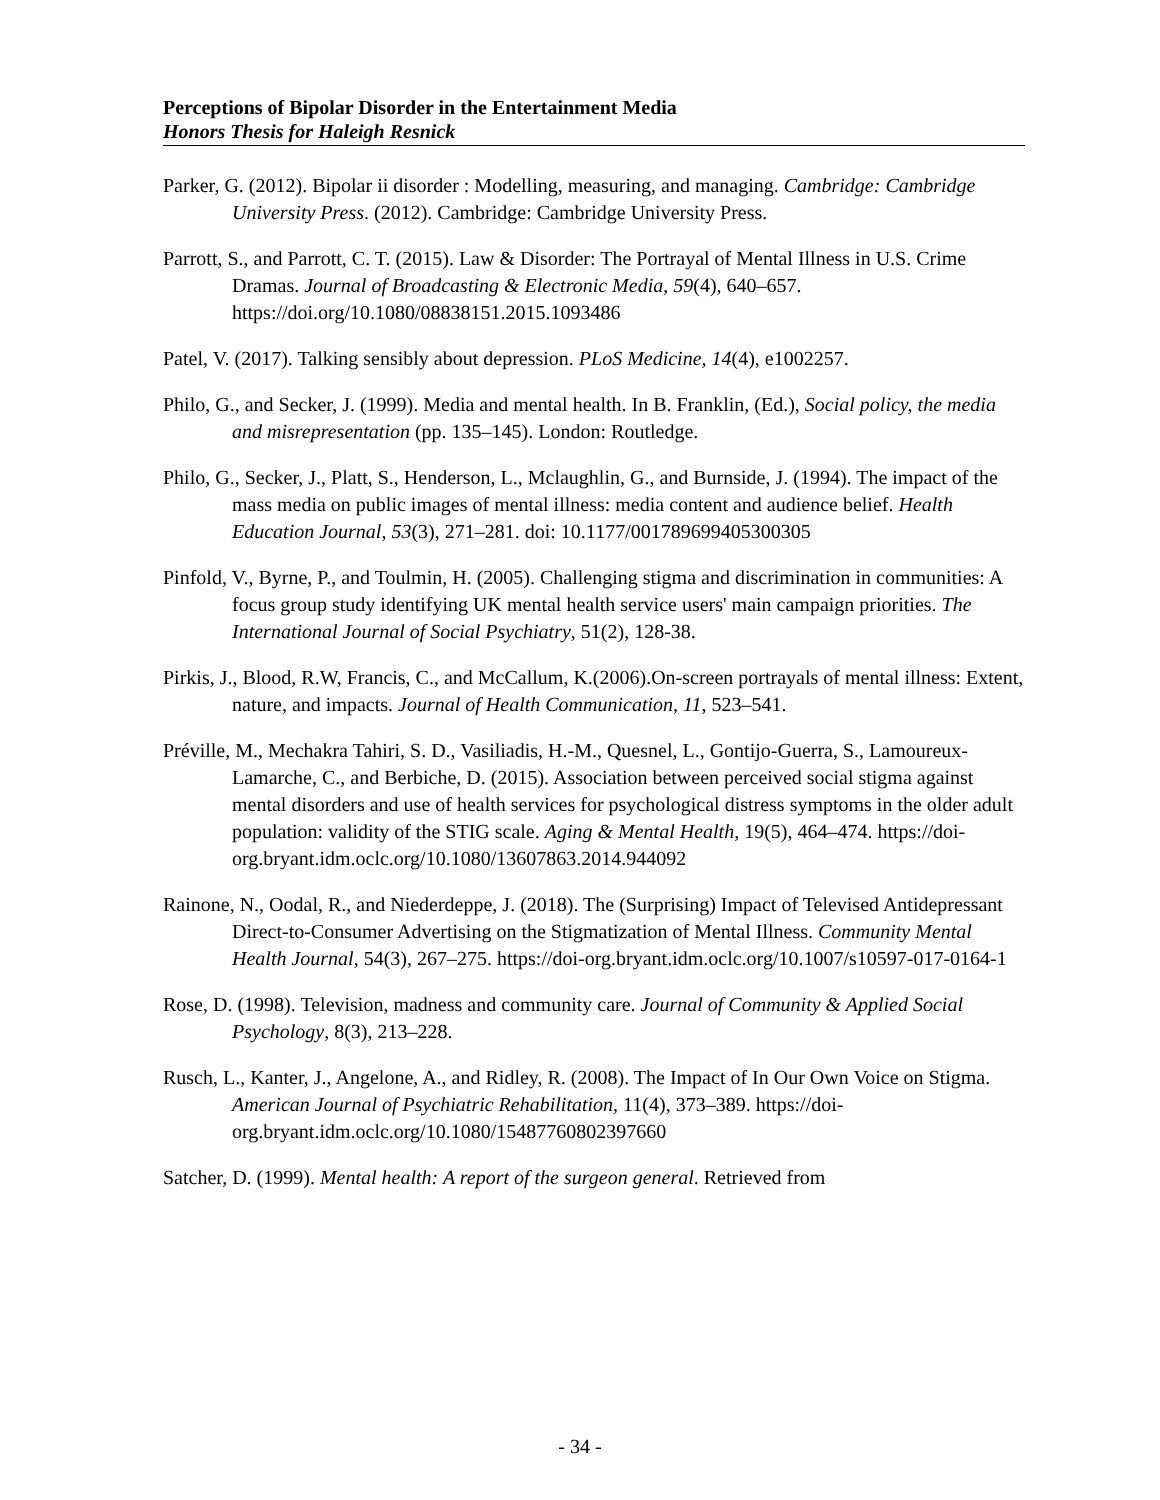Perceptions of Bipolar Disorder in the Entertainment Media
Honors Thesis for Haleigh Resnick
Parker, G. (2012). Bipolar ii disorder : Modelling, measuring, and managing. Cambridge: Cambridge University Press. (2012). Cambridge: Cambridge University Press.
Parrott, S., and Parrott, C. T. (2015). Law & Disorder: The Portrayal of Mental Illness in U.S. Crime Dramas. Journal of Broadcasting & Electronic Media, 59(4), 640–657. https://doi.org/10.1080/08838151.2015.1093486
Patel, V. (2017). Talking sensibly about depression. PLoS Medicine, 14(4), e1002257.
Philo, G., and Secker, J. (1999). Media and mental health. In B. Franklin, (Ed.), Social policy, the media and misrepresentation (pp. 135–145). London: Routledge.
Philo, G., Secker, J., Platt, S., Henderson, L., Mclaughlin, G., and Burnside, J. (1994). The impact of the mass media on public images of mental illness: media content and audience belief. Health Education Journal, 53(3), 271–281. doi: 10.1177/001789699405300305
Pinfold, V., Byrne, P., and Toulmin, H. (2005). Challenging stigma and discrimination in communities: A focus group study identifying UK mental health service users' main campaign priorities. The International Journal of Social Psychiatry, 51(2), 128-38.
Pirkis, J., Blood, R.W, Francis, C., and McCallum, K.(2006).On-screen portrayals of mental illness: Extent, nature, and impacts. Journal of Health Communication, 11, 523–541.
Préville, M., Mechakra Tahiri, S. D., Vasiliadis, H.-M., Quesnel, L., Gontijo-Guerra, S., Lamoureux-Lamarche, C., and Berbiche, D. (2015). Association between perceived social stigma against mental disorders and use of health services for psychological distress symptoms in the older adult population: validity of the STIG scale. Aging & Mental Health, 19(5), 464–474. https://doi-org.bryant.idm.oclc.org/10.1080/13607863.2014.944092
Rainone, N., Oodal, R., and Niederdeppe, J. (2018). The (Surprising) Impact of Televised Antidepressant Direct-to-Consumer Advertising on the Stigmatization of Mental Illness. Community Mental Health Journal, 54(3), 267–275. https://doi-org.bryant.idm.oclc.org/10.1007/s10597-017-0164-1
Rose, D. (1998). Television, madness and community care. Journal of Community & Applied Social Psychology, 8(3), 213–228.
Rusch, L., Kanter, J., Angelone, A., and Ridley, R. (2008). The Impact of In Our Own Voice on Stigma. American Journal of Psychiatric Rehabilitation, 11(4), 373–389. https://doi-org.bryant.idm.oclc.org/10.1080/15487760802397660
Satcher, D. (1999). Mental health: A report of the surgeon general. Retrieved from
- 34 -